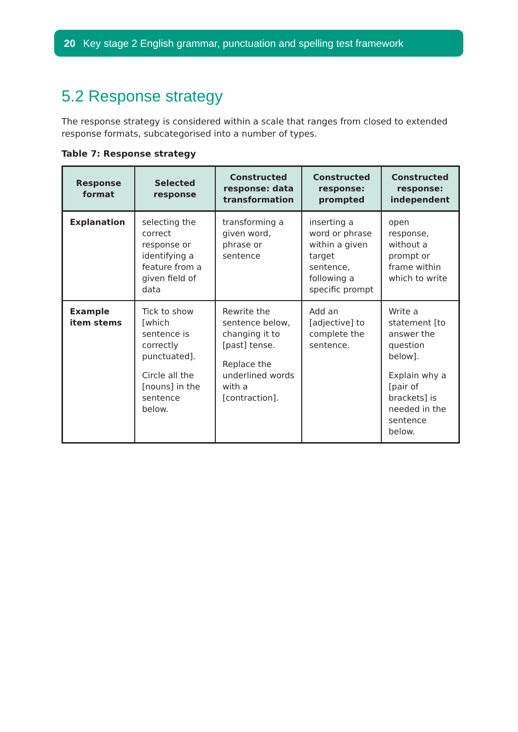20 Key stage 2 English grammar, punctuation and spelling test framework
5.2 Response strategy
The response strategy is considered within a scale that ranges from closed to extended response formats, subcategorised into a number of types.
Table 7: Response strategy
| Response format | Selected response | Constructed response: data transformation | Constructed response: prompted | Constructed response: independent |
| --- | --- | --- | --- | --- |
| Explanation | selecting the correct response or identifying a feature from a given field of data | transforming a given word, phrase or sentence | inserting a word or phrase within a given target sentence, following a specific prompt | open response, without a prompt or frame within which to write |
| Example item stems | Tick to show [which sentence is correctly punctuated]. Circle all the [nouns] in the sentence below. | Rewrite the sentence below, changing it to [past] tense. Replace the underlined words with a [contraction]. | Add an [adjective] to complete the sentence. | Write a statement [to answer the question below]. Explain why a [pair of brackets] is needed in the sentence below. |